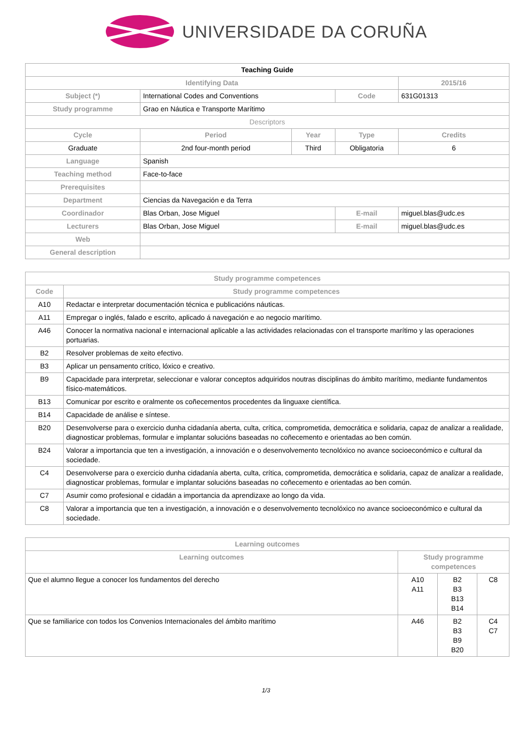UNIVERSIDADE DA CORUÑA
| Teaching Guide | | | | | |
| Identifying Data | | | | | 2015/16 |
| Subject (*) | International Codes and Conventions | | Code | 631G01313 | |
| Study programme | Grao en Náutica e Transporte Marítimo | | | | |
| Descriptors | | | | | |
| Cycle | Period | Year | Type | | Credits |
| Graduate | 2nd four-month period | Third | Obligatoria | | 6 |
| Language | Spanish | | | | |
| Teaching method | Face-to-face | | | | |
| Prerequisites | | | | | |
| Department | Ciencias da Navegación e da Terra | | | | |
| Coordinador | Blas Orban, Jose Miguel | | E-mail | miguel.blas@udc.es | |
| Lecturers | Blas Orban, Jose Miguel | | E-mail | miguel.blas@udc.es | |
| Web | | | | | |
| General description | | | | | |
| Study programme competences | |
| --- | --- |
| Code | Study programme competences |
| A10 | Redactar e interpretar documentación técnica e publicacións náuticas. |
| A11 | Empregar o inglés, falado e escrito, aplicado á navegación e ao negocio marítimo. |
| A46 | Conocer la normativa nacional e internacional aplicable a las actividades relacionadas con el transporte marítimo y las operaciones portuarias. |
| B2 | Resolver problemas de xeito efectivo. |
| B3 | Aplicar un pensamento crítico, lóxico e creativo. |
| B9 | Capacidade para interpretar, seleccionar e valorar conceptos adquiridos noutras disciplinas do ámbito marítimo, mediante fundamentos físico-matemáticos. |
| B13 | Comunicar por escrito e oralmente os coñecementos procedentes da linguaxe científica. |
| B14 | Capacidade de análise e síntese. |
| B20 | Desenvolverse para o exercicio dunha cidadanía aberta, culta, crítica, comprometida, democrática e solidaria, capaz de analizar a realidade, diagnosticar problemas, formular e implantar solucións baseadas no coñecemento e orientadas ao ben común. |
| B24 | Valorar a importancia que ten a investigación, a innovación e o desenvolvemento tecnolóxico no avance socioeconómico e cultural da sociedade. |
| C4 | Desenvolverse para o exercicio dunha cidadanía aberta, culta, crítica, comprometida, democrática e solidaria, capaz de analizar a realidade, diagnosticar problemas, formular e implantar solucións baseadas no coñecemento e orientadas ao ben común. |
| C7 | Asumir como profesional e cidadán a importancia da aprendizaxe ao longo da vida. |
| C8 | Valorar a importancia que ten a investigación, a innovación e o desenvolvemento tecnolóxico no avance socioeconómico e cultural da sociedade. |
| Learning outcomes | | | |
| --- | --- | --- | --- |
| Learning outcomes | Study programme competences | | |
| Que el alumno llegue a conocer los fundamentos del derecho | A10 A11 | B2 B3 B13 B14 | C8 |
| Que se familiarice con todos los Convenios Internacionales del ámbito marítimo | A46 | B2 B3 B9 B20 | C4 C7 |
1/3